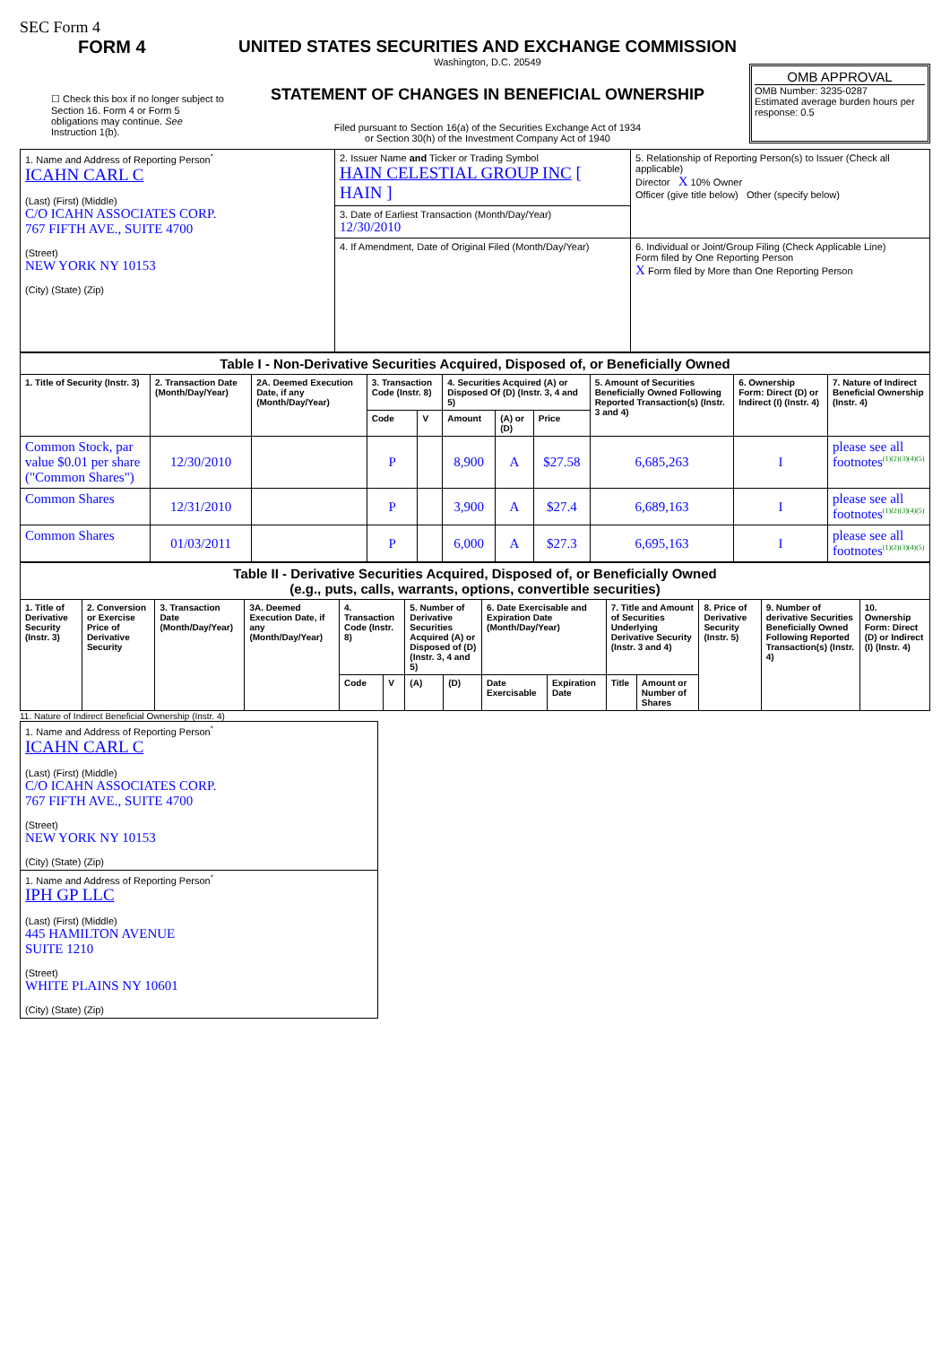SEC Form 4
FORM 4
☐ Check this box if no longer subject to Section 16. Form 4 or Form 5 obligations may continue. See Instruction 1(b).
UNITED STATES SECURITIES AND EXCHANGE COMMISSION
Washington, D.C. 20549
STATEMENT OF CHANGES IN BENEFICIAL OWNERSHIP
Filed pursuant to Section 16(a) of the Securities Exchange Act of 1934
or Section 30(h) of the Investment Company Act of 1940
OMB APPROVAL
OMB Number: 3235-0287
Estimated average burden hours per response: 0.5
| 1. Name and Address of Reporting Person<sup>*</sup> ICAHN CARL C (Last) (First) (Middle) C/O ICAHN ASSOCIATES CORP. 767 FIFTH AVE., SUITE 4700 (Street) NEW YORK NY 10153 (City) (State) (Zip) | 2. Issuer Name and Ticker or Trading Symbol HAIN CELESTIAL GROUP INC [ HAIN ] | 5. Relationship of Reporting Person(s) to Issuer (Check all applicable) Director X 10% Owner Officer (give title below) Other (specify below) |
| | 3. Date of Earliest Transaction (Month/Day/Year) 12/30/2010 | |
| | 4. If Amendment, Date of Original Filed (Month/Day/Year) | 6. Individual or Joint/Group Filing (Check Applicable Line) Form filed by One Reporting Person X Form filed by More than One Reporting Person |
| Table I - Non-Derivative Securities Acquired, Disposed of, or Beneficially Owned | | | | | | | | | | |
| --- | --- | --- | --- | --- | --- | --- | --- | --- | --- | --- |
| 1. Title of Security (Instr. 3) | 2. Transaction Date (Month/Day/Year) | 2A. Deemed Execution Date, if any (Month/Day/Year) | 3. Transaction Code (Instr. 8) | | 4. Securities Acquired (A) or Disposed Of (D) (Instr. 3, 4 and 5) | | | 5. Amount of Securities Beneficially Owned Following Reported Transaction(s) (Instr. 3 and 4) | 6. Ownership Form: Direct (D) or Indirect (I) (Instr. 4) | 7. Nature of Indirect Beneficial Ownership (Instr. 4) |
| | | | Code | V | Amount | (A) or (D) | Price | | | |
| Common Stock, par value $0.01 per share ("Common Shares") | 12/30/2010 | | P | | 8,900 | A | $27.58 | 6,685,263 | I | please see all footnotes<sup>(1)(2)(3)(4)(5)</sup> |
| Common Shares | 12/31/2010 | | P | | 3,900 | A | $27.4 | 6,689,163 | I | please see all footnotes<sup>(1)(2)(3)(4)(5)</sup> |
| Common Shares | 01/03/2011 | | P | | 6,000 | A | $27.3 | 6,695,163 | I | please see all footnotes<sup>(1)(2)(3)(4)(5)</sup> |
| Table II - Derivative Securities Acquired, Disposed of, or Beneficially Owned (e.g., puts, calls, warrants, options, convertible securities) | | | | | | | | | | | | | | |
| --- | --- | --- | --- | --- | --- | --- | --- | --- | --- | --- | --- | --- | --- | --- |
| 1. Title of Derivative Security (Instr. 3) | 2. Conversion or Exercise Price of Derivative Security | 3. Transaction Date (Month/Day/Year) | 3A. Deemed Execution Date, if any (Month/Day/Year) | 4. Transaction Code (Instr. 8) | | 5. Number of Derivative Securities Acquired (A) or Disposed of (D) (Instr. 3, 4 and 5) | | 6. Date Exercisable and Expiration Date (Month/Day/Year) | | 7. Title and Amount of Securities Underlying Derivative Security (Instr. 3 and 4) | | 8. Price of Derivative Security (Instr. 5) | 9. Number of derivative Securities Beneficially Owned Following Reported Transaction(s) (Instr. 4) | 10. Ownership Form: Direct (D) or Indirect (I) (Instr. 4) |
| | | | | Code | V | (A) | (D) | Date Exercisable | Expiration Date | Title | Amount or Number of Shares | | | |
11. Nature of Indirect Beneficial Ownership (Instr. 4)
| 1. Name and Address of Reporting Person<sup>*</sup> ICAHN CARL C (Last) (First) (Middle) C/O ICAHN ASSOCIATES CORP. 767 FIFTH AVE., SUITE 4700 (Street) NEW YORK NY 10153 (City) (State) (Zip) |
| 1. Name and Address of Reporting Person<sup>*</sup> IPH GP LLC (Last) (First) (Middle) 445 HAMILTON AVENUE SUITE 1210 (Street) WHITE PLAINS NY 10601 (City) (State) (Zip) |